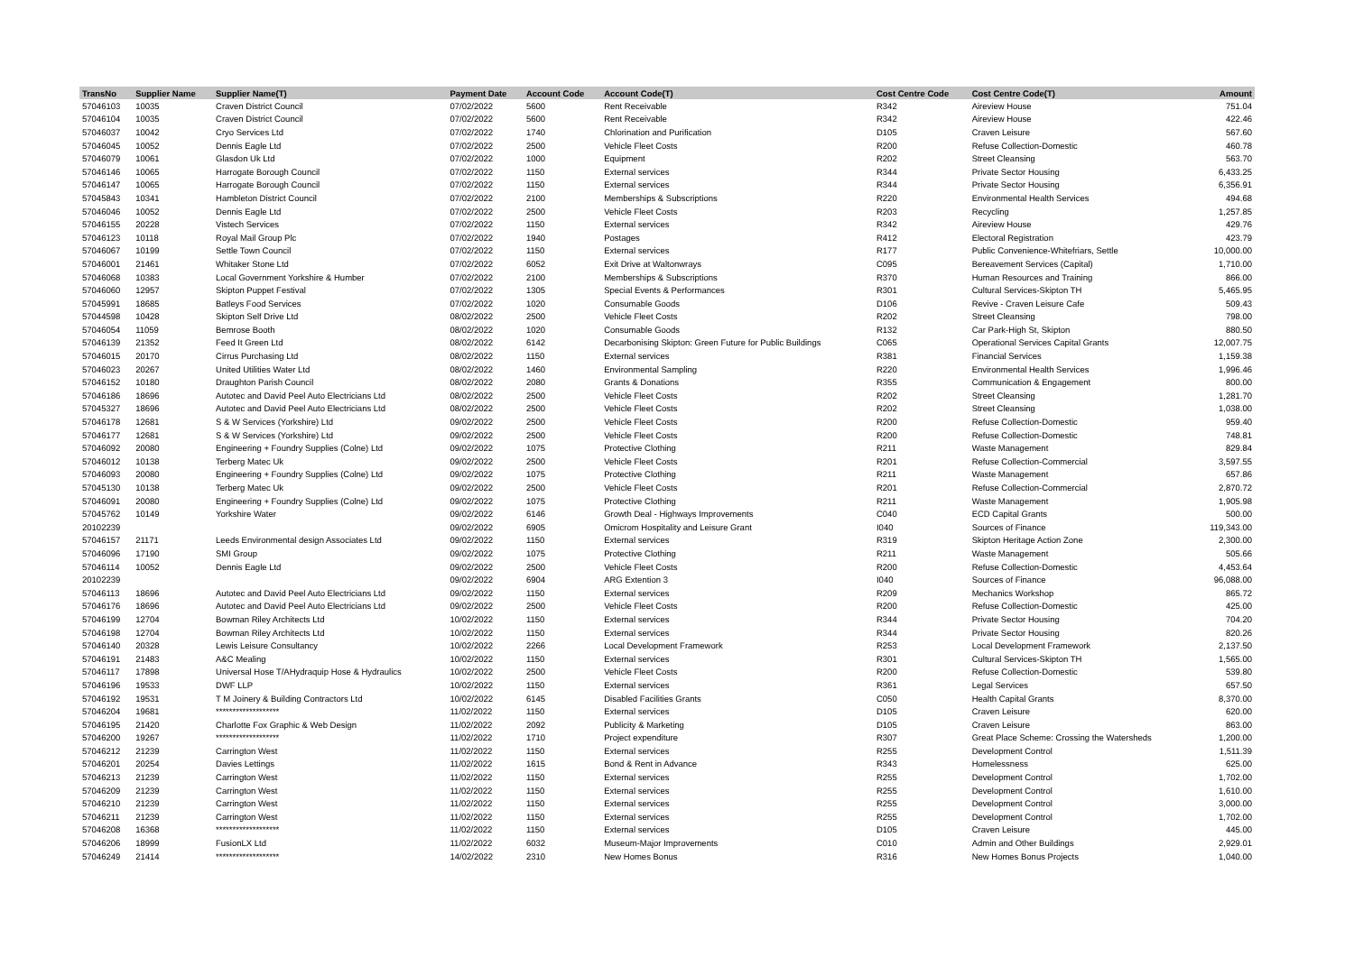| TransNo | Supplier Name | Supplier Name(T) | Payment Date | Account Code | Account Code(T) | Cost Centre Code | Cost Centre Code(T) | Amount |
| --- | --- | --- | --- | --- | --- | --- | --- | --- |
| 57046103 | 10035 | Craven District Council | 07/02/2022 | 5600 | Rent Receivable | R342 | Aireview House | 751.04 |
| 57046104 | 10035 | Craven District Council | 07/02/2022 | 5600 | Rent Receivable | R342 | Aireview House | 422.46 |
| 57046037 | 10042 | Cryo Services Ltd | 07/02/2022 | 1740 | Chlorination and Purification | D105 | Craven Leisure | 567.60 |
| 57046045 | 10052 | Dennis Eagle Ltd | 07/02/2022 | 2500 | Vehicle Fleet Costs | R200 | Refuse Collection-Domestic | 460.78 |
| 57046079 | 10061 | Glasdon Uk Ltd | 07/02/2022 | 1000 | Equipment | R202 | Street Cleansing | 563.70 |
| 57046146 | 10065 | Harrogate Borough Council | 07/02/2022 | 1150 | External services | R344 | Private Sector Housing | 6,433.25 |
| 57046147 | 10065 | Harrogate Borough Council | 07/02/2022 | 1150 | External services | R344 | Private Sector Housing | 6,356.91 |
| 57045843 | 10341 | Hambleton District Council | 07/02/2022 | 2100 | Memberships & Subscriptions | R220 | Environmental Health Services | 494.68 |
| 57046046 | 10052 | Dennis Eagle Ltd | 07/02/2022 | 2500 | Vehicle Fleet Costs | R203 | Recycling | 1,257.85 |
| 57046155 | 20228 | Vistech Services | 07/02/2022 | 1150 | External services | R342 | Aireview House | 429.76 |
| 57046123 | 10118 | Royal Mail Group Plc | 07/02/2022 | 1940 | Postages | R412 | Electoral Registration | 423.79 |
| 57046067 | 10199 | Settle Town Council | 07/02/2022 | 1150 | External services | R177 | Public Convenience-Whitefriars, Settle | 10,000.00 |
| 57046001 | 21461 | Whitaker Stone Ltd | 07/02/2022 | 6052 | Exit Drive at Waltonwrays | C095 | Bereavement Services (Capital) | 1,710.00 |
| 57046068 | 10383 | Local Government Yorkshire & Humber | 07/02/2022 | 2100 | Memberships & Subscriptions | R370 | Human Resources and Training | 866.00 |
| 57046060 | 12957 | Skipton Puppet Festival | 07/02/2022 | 1305 | Special Events & Performances | R301 | Cultural Services-Skipton TH | 5,465.95 |
| 57045991 | 18685 | Batleys Food Services | 07/02/2022 | 1020 | Consumable Goods | D106 | Revive - Craven Leisure Cafe | 509.43 |
| 57044598 | 10428 | Skipton Self Drive Ltd | 08/02/2022 | 2500 | Vehicle Fleet Costs | R202 | Street Cleansing | 798.00 |
| 57046054 | 11059 | Bemrose Booth | 08/02/2022 | 1020 | Consumable Goods | R132 | Car Park-High St, Skipton | 880.50 |
| 57046139 | 21352 | Feed It Green Ltd | 08/02/2022 | 6142 | Decarbonising Skipton: Green Future for Public Buildings | C065 | Operational Services Capital Grants | 12,007.75 |
| 57046015 | 20170 | Cirrus Purchasing Ltd | 08/02/2022 | 1150 | External services | R381 | Financial Services | 1,159.38 |
| 57046023 | 20267 | United Utilities Water Ltd | 08/02/2022 | 1460 | Environmental Sampling | R220 | Environmental Health Services | 1,996.46 |
| 57046152 | 10180 | Draughton Parish Council | 08/02/2022 | 2080 | Grants & Donations | R355 | Communication & Engagement | 800.00 |
| 57046186 | 18696 | Autotec and David Peel Auto Electricians Ltd | 08/02/2022 | 2500 | Vehicle Fleet Costs | R202 | Street Cleansing | 1,281.70 |
| 57045327 | 18696 | Autotec and David Peel Auto Electricians Ltd | 08/02/2022 | 2500 | Vehicle Fleet Costs | R202 | Street Cleansing | 1,038.00 |
| 57046178 | 12681 | S & W Services (Yorkshire) Ltd | 09/02/2022 | 2500 | Vehicle Fleet Costs | R200 | Refuse Collection-Domestic | 959.40 |
| 57046177 | 12681 | S & W Services (Yorkshire) Ltd | 09/02/2022 | 2500 | Vehicle Fleet Costs | R200 | Refuse Collection-Domestic | 748.81 |
| 57046092 | 20080 | Engineering + Foundry Supplies (Colne) Ltd | 09/02/2022 | 1075 | Protective Clothing | R211 | Waste Management | 829.84 |
| 57046012 | 10138 | Terberg Matec Uk | 09/02/2022 | 2500 | Vehicle Fleet Costs | R201 | Refuse Collection-Commercial | 3,597.55 |
| 57046093 | 20080 | Engineering + Foundry Supplies (Colne) Ltd | 09/02/2022 | 1075 | Protective Clothing | R211 | Waste Management | 657.86 |
| 57045130 | 10138 | Terberg Matec Uk | 09/02/2022 | 2500 | Vehicle Fleet Costs | R201 | Refuse Collection-Commercial | 2,870.72 |
| 57046091 | 20080 | Engineering + Foundry Supplies (Colne) Ltd | 09/02/2022 | 1075 | Protective Clothing | R211 | Waste Management | 1,905.98 |
| 57045762 | 10149 | Yorkshire Water | 09/02/2022 | 6146 | Growth Deal - Highways Improvements | C040 | ECD Capital Grants | 500.00 |
| 20102239 | | | 09/02/2022 | 6905 | Omicrom Hospitality and Leisure Grant | I040 | Sources of Finance | 119,343.00 |
| 57046157 | 21171 | Leeds Environmental design Associates Ltd | 09/02/2022 | 1150 | External services | R319 | Skipton Heritage Action Zone | 2,300.00 |
| 57046096 | 17190 | SMI Group | 09/02/2022 | 1075 | Protective Clothing | R211 | Waste Management | 505.66 |
| 57046114 | 10052 | Dennis Eagle Ltd | 09/02/2022 | 2500 | Vehicle Fleet Costs | R200 | Refuse Collection-Domestic | 4,453.64 |
| 20102239 | | | 09/02/2022 | 6904 | ARG Extention 3 | I040 | Sources of Finance | 96,088.00 |
| 57046113 | 18696 | Autotec and David Peel Auto Electricians Ltd | 09/02/2022 | 1150 | External services | R209 | Mechanics Workshop | 865.72 |
| 57046176 | 18696 | Autotec and David Peel Auto Electricians Ltd | 09/02/2022 | 2500 | Vehicle Fleet Costs | R200 | Refuse Collection-Domestic | 425.00 |
| 57046199 | 12704 | Bowman Riley Architects Ltd | 10/02/2022 | 1150 | External services | R344 | Private Sector Housing | 704.20 |
| 57046198 | 12704 | Bowman Riley Architects Ltd | 10/02/2022 | 1150 | External services | R344 | Private Sector Housing | 820.26 |
| 57046140 | 20328 | Lewis Leisure Consultancy | 10/02/2022 | 2266 | Local Development Framework | R253 | Local Development Framework | 2,137.50 |
| 57046191 | 21483 | A&C Mealing | 10/02/2022 | 1150 | External services | R301 | Cultural Services-Skipton TH | 1,565.00 |
| 57046117 | 17898 | Universal Hose T/AHydraquip Hose & Hydraulics | 10/02/2022 | 2500 | Vehicle Fleet Costs | R200 | Refuse Collection-Domestic | 539.80 |
| 57046196 | 19533 | DWF LLP | 10/02/2022 | 1150 | External services | R361 | Legal Services | 657.50 |
| 57046192 | 19531 | T M Joinery & Building Contractors Ltd | 10/02/2022 | 6145 | Disabled Facilities Grants | C050 | Health Capital Grants | 8,370.00 |
| 57046204 | 19681 | ******************* | 11/02/2022 | 1150 | External services | D105 | Craven Leisure | 620.00 |
| 57046195 | 21420 | Charlotte Fox Graphic & Web Design | 11/02/2022 | 2092 | Publicity & Marketing | D105 | Craven Leisure | 863.00 |
| 57046200 | 19267 | ******************* | 11/02/2022 | 1710 | Project expenditure | R307 | Great Place Scheme: Crossing the Watersheds | 1,200.00 |
| 57046212 | 21239 | Carrington West | 11/02/2022 | 1150 | External services | R255 | Development Control | 1,511.39 |
| 57046201 | 20254 | Davies Lettings | 11/02/2022 | 1615 | Bond & Rent in Advance | R343 | Homelessness | 625.00 |
| 57046213 | 21239 | Carrington West | 11/02/2022 | 1150 | External services | R255 | Development Control | 1,702.00 |
| 57046209 | 21239 | Carrington West | 11/02/2022 | 1150 | External services | R255 | Development Control | 1,610.00 |
| 57046210 | 21239 | Carrington West | 11/02/2022 | 1150 | External services | R255 | Development Control | 3,000.00 |
| 57046211 | 21239 | Carrington West | 11/02/2022 | 1150 | External services | R255 | Development Control | 1,702.00 |
| 57046208 | 16368 | ******************* | 11/02/2022 | 1150 | External services | D105 | Craven Leisure | 445.00 |
| 57046206 | 18999 | FusionLX Ltd | 11/02/2022 | 6032 | Museum-Major Improvements | C010 | Admin and Other Buildings | 2,929.01 |
| 57046249 | 21414 | ******************* | 14/02/2022 | 2310 | New Homes Bonus | R316 | New Homes Bonus Projects | 1,040.00 |